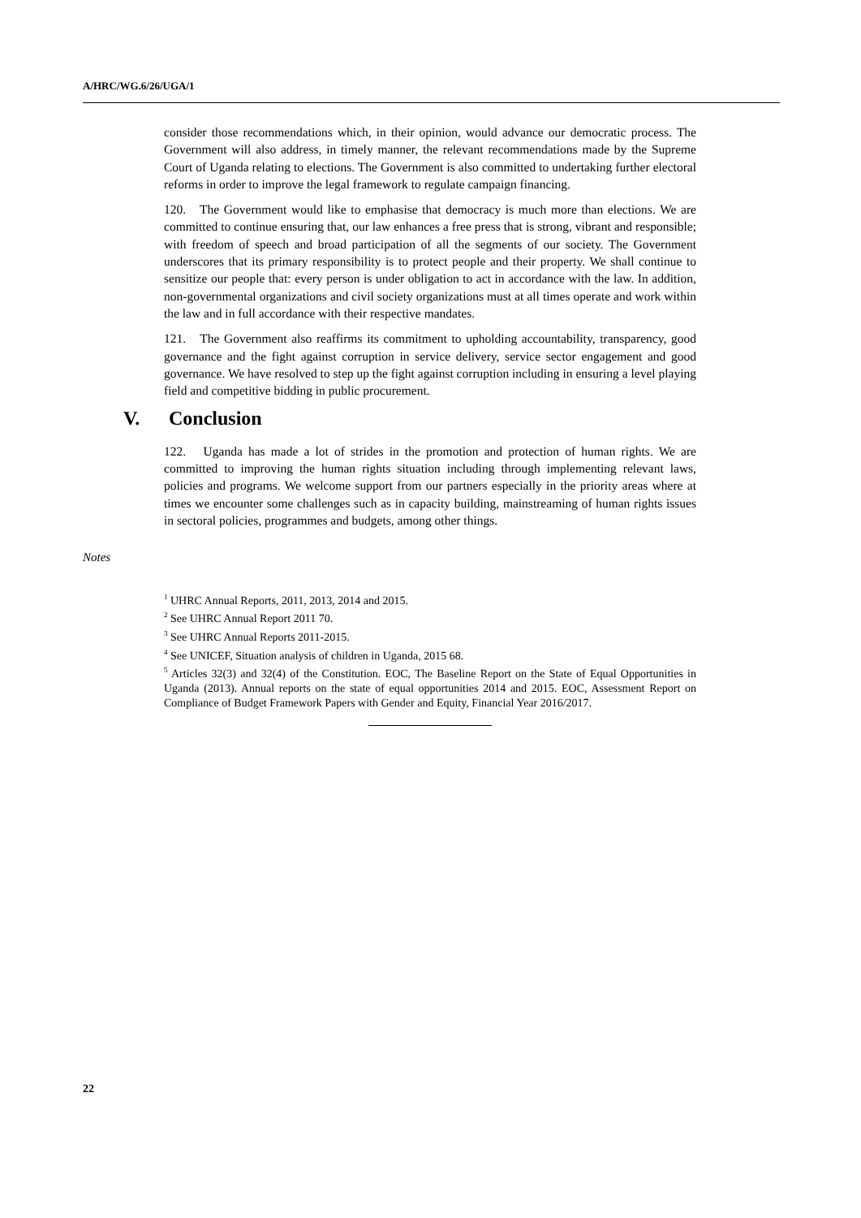A/HRC/WG.6/26/UGA/1
consider those recommendations which, in their opinion, would advance our democratic process. The Government will also address, in timely manner, the relevant recommendations made by the Supreme Court of Uganda relating to elections. The Government is also committed to undertaking further electoral reforms in order to improve the legal framework to regulate campaign financing.
120. The Government would like to emphasise that democracy is much more than elections. We are committed to continue ensuring that, our law enhances a free press that is strong, vibrant and responsible; with freedom of speech and broad participation of all the segments of our society. The Government underscores that its primary responsibility is to protect people and their property. We shall continue to sensitize our people that: every person is under obligation to act in accordance with the law. In addition, non-governmental organizations and civil society organizations must at all times operate and work within the law and in full accordance with their respective mandates.
121. The Government also reaffirms its commitment to upholding accountability, transparency, good governance and the fight against corruption in service delivery, service sector engagement and good governance. We have resolved to step up the fight against corruption including in ensuring a level playing field and competitive bidding in public procurement.
V. Conclusion
122. Uganda has made a lot of strides in the promotion and protection of human rights. We are committed to improving the human rights situation including through implementing relevant laws, policies and programs. We welcome support from our partners especially in the priority areas where at times we encounter some challenges such as in capacity building, mainstreaming of human rights issues in sectoral policies, programmes and budgets, among other things.
Notes
<sup>1</sup> UHRC Annual Reports, 2011, 2013, 2014 and 2015.
<sup>2</sup> See UHRC Annual Report 2011 70.
<sup>3</sup> See UHRC Annual Reports 2011-2015.
<sup>4</sup> See UNICEF, Situation analysis of children in Uganda, 2015 68.
<sup>5</sup> Articles 32(3) and 32(4) of the Constitution. EOC, The Baseline Report on the State of Equal Opportunities in Uganda (2013). Annual reports on the state of equal opportunities 2014 and 2015. EOC, Assessment Report on Compliance of Budget Framework Papers with Gender and Equity, Financial Year 2016/2017.
22